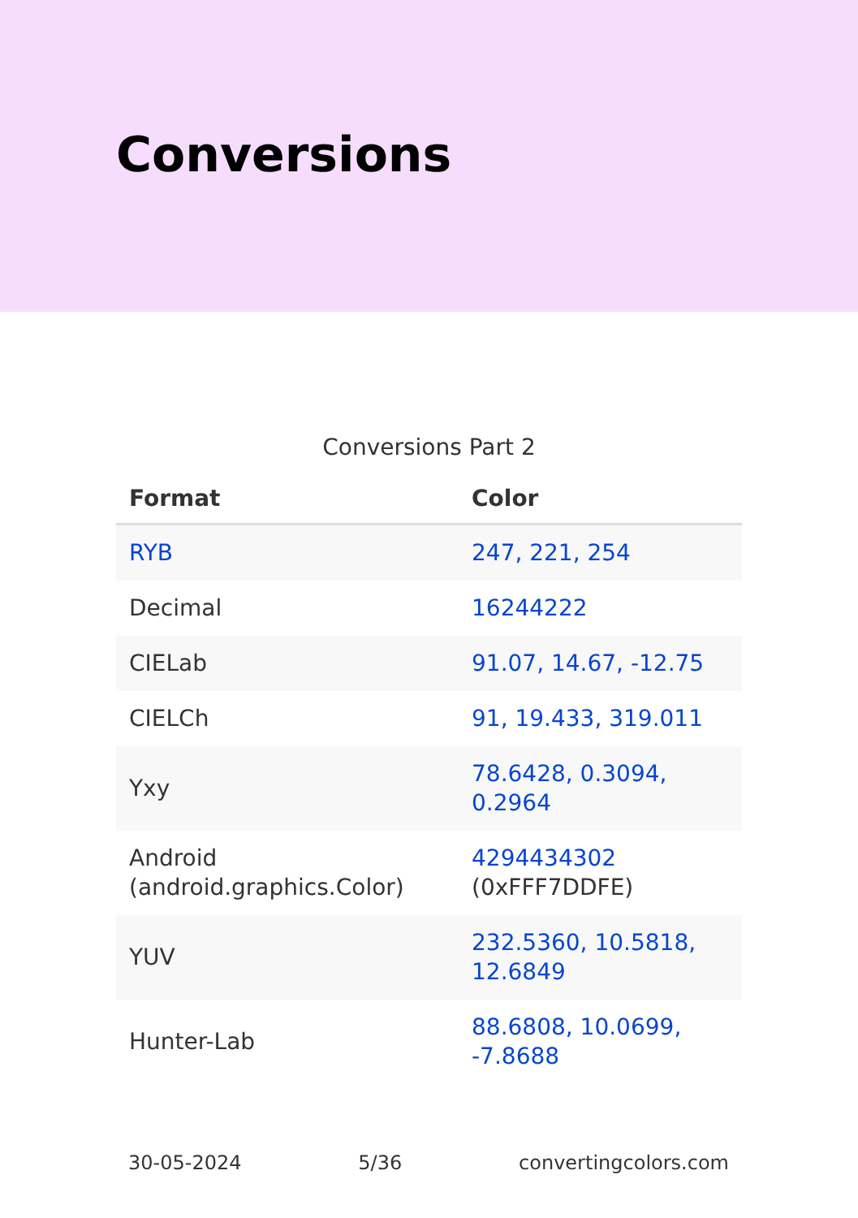Conversions
Conversions Part 2
| Format | Color |
| --- | --- |
| RYB | 247, 221, 254 |
| Decimal | 16244222 |
| CIELab | 91.07, 14.67, -12.75 |
| CIELCh | 91, 19.433, 319.011 |
| Yxy | 78.6428, 0.3094, 0.2964 |
| Android (android.graphics.Color) | 4294434302 (0xFFF7DDFE) |
| YUV | 232.5360, 10.5818, 12.6849 |
| Hunter-Lab | 88.6808, 10.0699, -7.8688 |
30-05-2024 5/36 convertingcolors.com